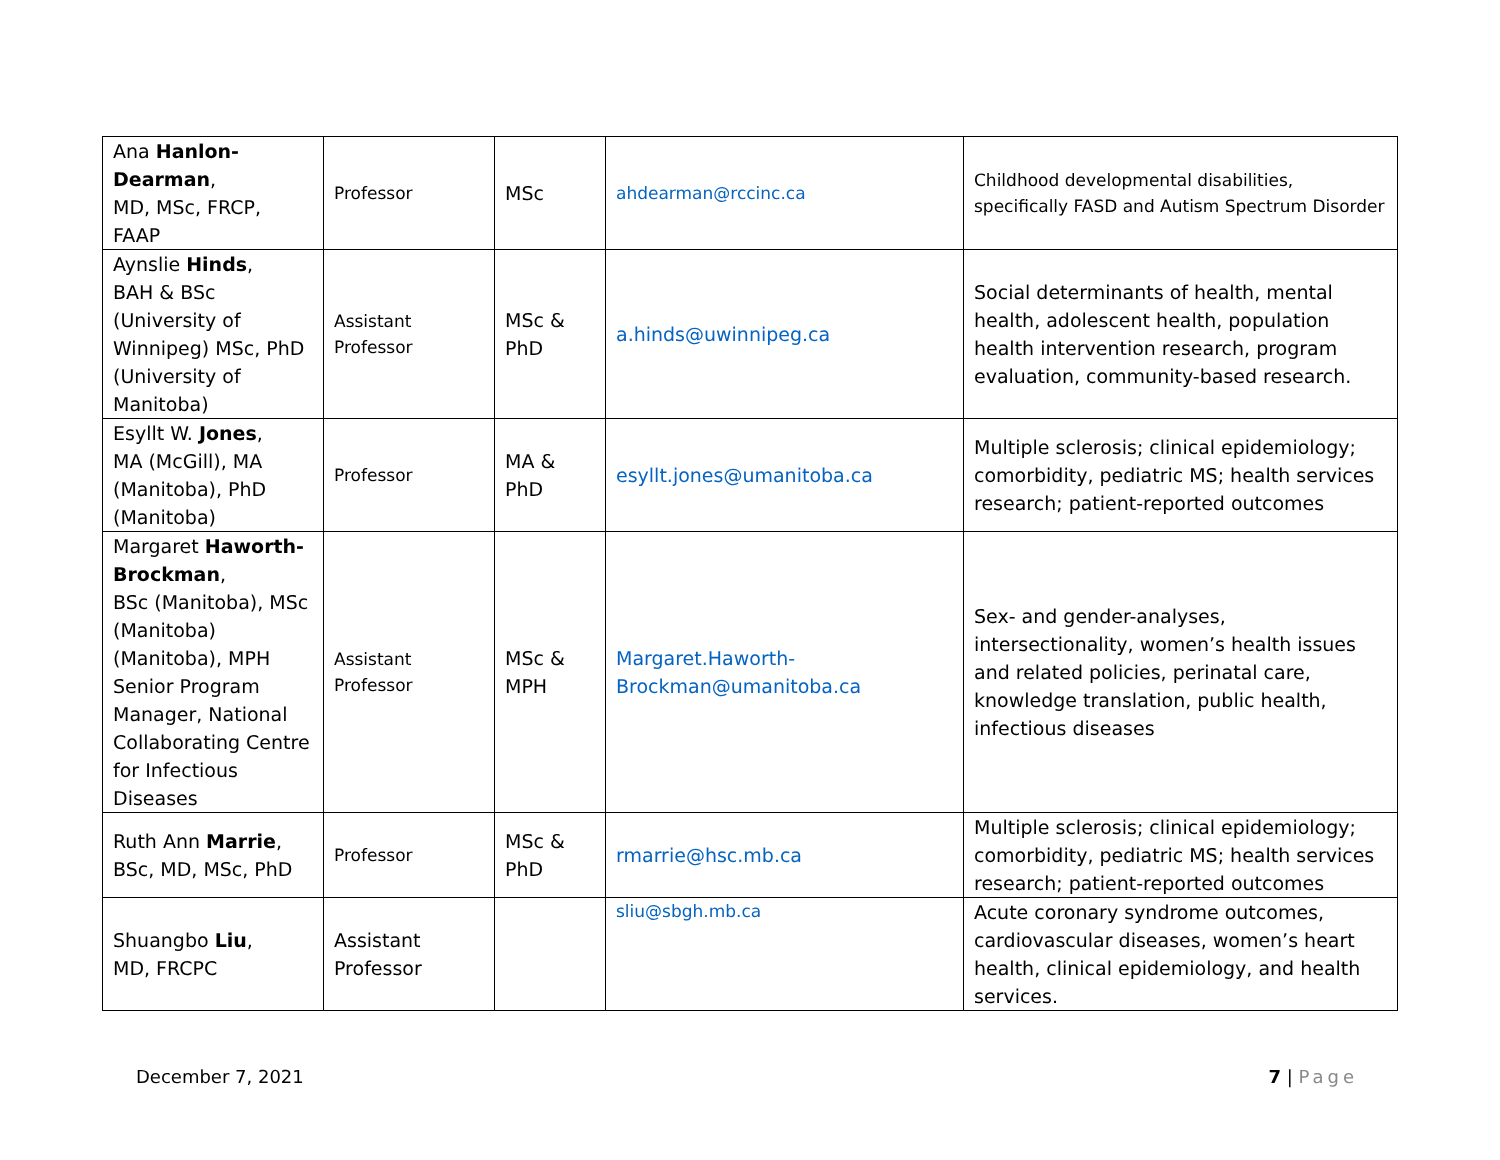| Ana Hanlon-Dearman , MD, MSc, FRCP, FAAP | Professor | MSc | ahdearman@rccinc.ca | Childhood developmental disabilities, specifically FASD and Autism Spectrum Disorder |
| Aynslie Hinds , BAH & BSc (University of Winnipeg) MSc, PhD (University of Manitoba) | Assistant Professor | MSc & PhD | a.hinds@uwinnipeg.ca | Social determinants of health, mental health, adolescent health, population health intervention research, program evaluation, community-based research. |
| Esyllt W. Jones , MA (McGill), MA (Manitoba), PhD (Manitoba) | Professor | MA & PhD | esyllt.jones@umanitoba.ca | Multiple sclerosis; clinical epidemiology; comorbidity, pediatric MS; health services research; patient-reported outcomes |
| Margaret Haworth-Brockman , BSc (Manitoba), MSc (Manitoba) (Manitoba), MPH Senior Program Manager, National Collaborating Centre for Infectious Diseases | Assistant Professor | MSc & MPH | Margaret.Haworth-Brockman@umanitoba.ca | Sex- and gender-analyses, intersectionality, women’s health issues and related policies, perinatal care, knowledge translation, public health, infectious diseases |
| Ruth Ann Marrie , BSc, MD, MSc, PhD | Professor | MSc & PhD | rmarrie@hsc.mb.ca | Multiple sclerosis; clinical epidemiology; comorbidity, pediatric MS; health services research; patient-reported outcomes |
| Shuangbo Liu , MD, FRCPC | Assistant Professor | | sliu@sbgh.mb.ca | Acute coronary syndrome outcomes, cardiovascular diseases, women’s heart health, clinical epidemiology, and health services. |
December 7, 2021 7 | Page